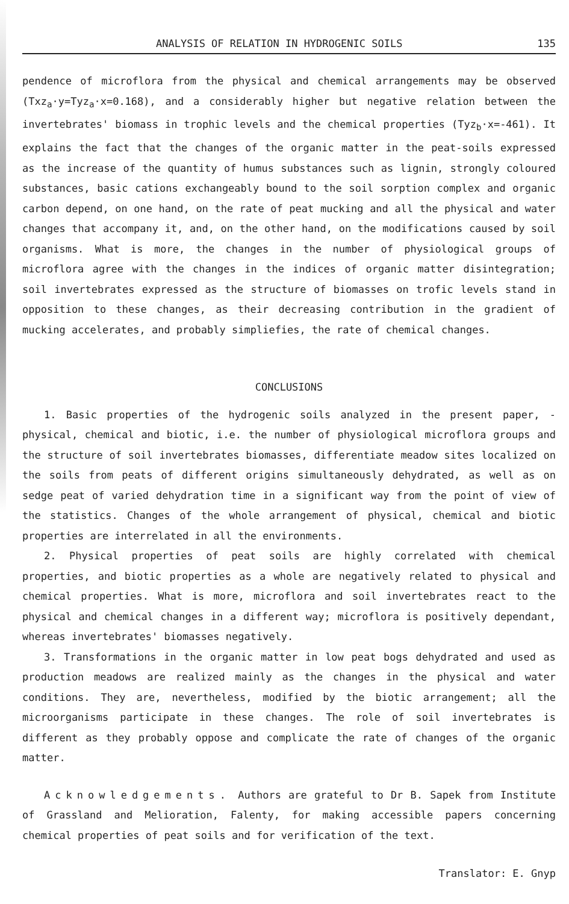ANALYSIS OF RELATION IN HYDROGENIC SOILS 135
pendence of microflora from the physical and chemical arrangements may be observed (Txz<sub>a</sub>·y=Tyz<sub>a</sub>·x=0.168), and a considerably higher but negative relation between the invertebrates' biomass in trophic levels and the chemical properties (Tyz<sub>b</sub>·x=-461). It explains the fact that the changes of the organic matter in the peat-soils expressed as the increase of the quantity of humus substances such as lignin, strongly coloured substances, basic cations exchangeably bound to the soil sorption complex and organic carbon depend, on one hand, on the rate of peat mucking and all the physical and water changes that accompany it, and, on the other hand, on the modifications caused by soil organisms. What is more, the changes in the number of physiological groups of microflora agree with the changes in the indices of organic matter disintegration; soil invertebrates expressed as the structure of biomasses on trofic levels stand in opposition to these changes, as their decreasing contribution in the gradient of mucking accelerates, and probably simpliefies, the rate of chemical changes.
CONCLUSIONS
1. Basic properties of the hydrogenic soils analyzed in the present paper, -physical, chemical and biotic, i.e. the number of physiological microflora groups and the structure of soil invertebrates biomasses, differentiate meadow sites localized on the soils from peats of different origins simultaneously dehydrated, as well as on sedge peat of varied dehydration time in a significant way from the point of view of the statistics. Changes of the whole arrangement of physical, chemical and biotic properties are interrelated in all the environments.
2. Physical properties of peat soils are highly correlated with chemical properties, and biotic properties as a whole are negatively related to physical and chemical properties. What is more, microflora and soil invertebrates react to the physical and chemical changes in a different way; microflora is positively dependant, whereas invertebrates' biomasses negatively.
3. Transformations in the organic matter in low peat bogs dehydrated and used as production meadows are realized mainly as the changes in the physical and water conditions. They are, nevertheless, modified by the biotic arrangement; all the microorganisms participate in these changes. The role of soil invertebrates is different as they probably oppose and complicate the rate of changes of the organic matter.
Acknowledgements. Authors are grateful to Dr B. Sapek from Institute of Grassland and Melioration, Falenty, for making accessible papers concerning chemical properties of peat soils and for verification of the text.
Translator: E. Gnyp